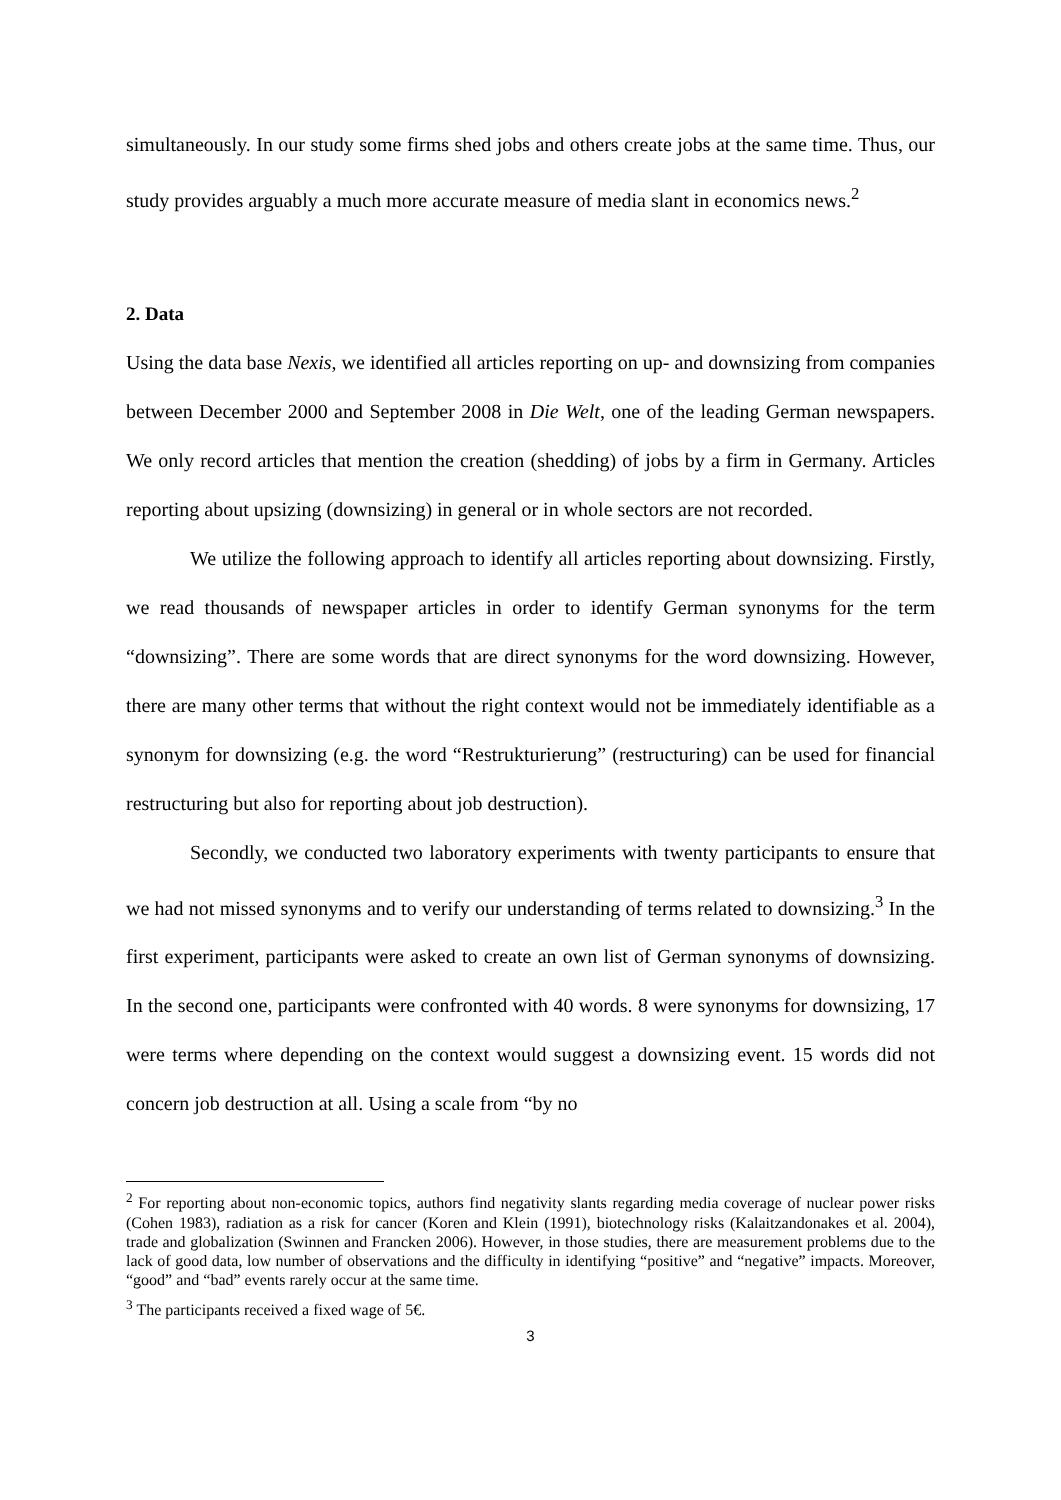simultaneously. In our study some firms shed jobs and others create jobs at the same time. Thus, our study provides arguably a much more accurate measure of media slant in economics news.<sup>2</sup>
2. Data
Using the data base Nexis, we identified all articles reporting on up- and downsizing from companies between December 2000 and September 2008 in Die Welt, one of the leading German newspapers. We only record articles that mention the creation (shedding) of jobs by a firm in Germany. Articles reporting about upsizing (downsizing) in general or in whole sectors are not recorded.
We utilize the following approach to identify all articles reporting about downsizing. Firstly, we read thousands of newspaper articles in order to identify German synonyms for the term “downsizing”. There are some words that are direct synonyms for the word downsizing. However, there are many other terms that without the right context would not be immediately identifiable as a synonym for downsizing (e.g. the word “Restrukturierung” (restructuring) can be used for financial restructuring but also for reporting about job destruction).
Secondly, we conducted two laboratory experiments with twenty participants to ensure that we had not missed synonyms and to verify our understanding of terms related to downsizing.<sup>3</sup> In the first experiment, participants were asked to create an own list of German synonyms of downsizing. In the second one, participants were confronted with 40 words. 8 were synonyms for downsizing, 17 were terms where depending on the context would suggest a downsizing event. 15 words did not concern job destruction at all. Using a scale from “by no
<sup>2</sup> For reporting about non-economic topics, authors find negativity slants regarding media coverage of nuclear power risks (Cohen 1983), radiation as a risk for cancer (Koren and Klein (1991), biotechnology risks (Kalaitzandonakes et al. 2004), trade and globalization (Swinnen and Francken 2006). However, in those studies, there are measurement problems due to the lack of good data, low number of observations and the difficulty in identifying “positive” and “negative” impacts. Moreover, “good” and “bad” events rarely occur at the same time.
<sup>3</sup> The participants received a fixed wage of 5€.
3